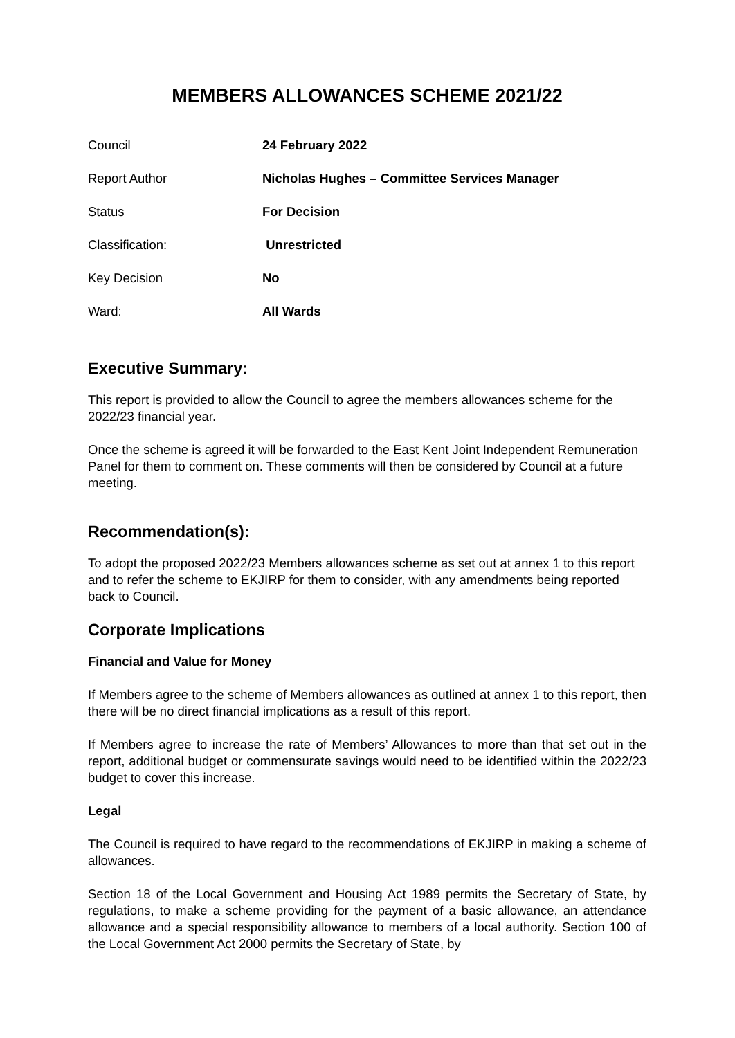MEMBERS ALLOWANCES SCHEME 2021/22
| Council | 24 February 2022 |
| Report Author | Nicholas Hughes – Committee Services Manager |
| Status | For Decision |
| Classification: | Unrestricted |
| Key Decision | No |
| Ward: | All Wards |
Executive Summary:
This report is provided to allow the Council to agree the members allowances scheme for the 2022/23 financial year.
Once the scheme is agreed it will be forwarded to the East Kent Joint Independent Remuneration Panel for them to comment on. These comments will then be considered by Council at a future meeting.
Recommendation(s):
To adopt the proposed 2022/23 Members allowances scheme as set out at annex 1 to this report and to refer the scheme to EKJIRP for them to consider, with any amendments being reported back to Council.
Corporate Implications
Financial and Value for Money
If Members agree to the scheme of Members allowances as outlined at annex 1 to this report, then there will be no direct financial implications as a result of this report.
If Members agree to increase the rate of Members’ Allowances to more than that set out in the report, additional budget or commensurate savings would need to be identified within the 2022/23 budget to cover this increase.
Legal
The Council is required to have regard to the recommendations of EKJIRP in making a scheme of allowances.
Section 18 of the Local Government and Housing Act 1989 permits the Secretary of State, by regulations, to make a scheme providing for the payment of a basic allowance, an attendance allowance and a special responsibility allowance to members of a local authority. Section 100 of the Local Government Act 2000 permits the Secretary of State, by